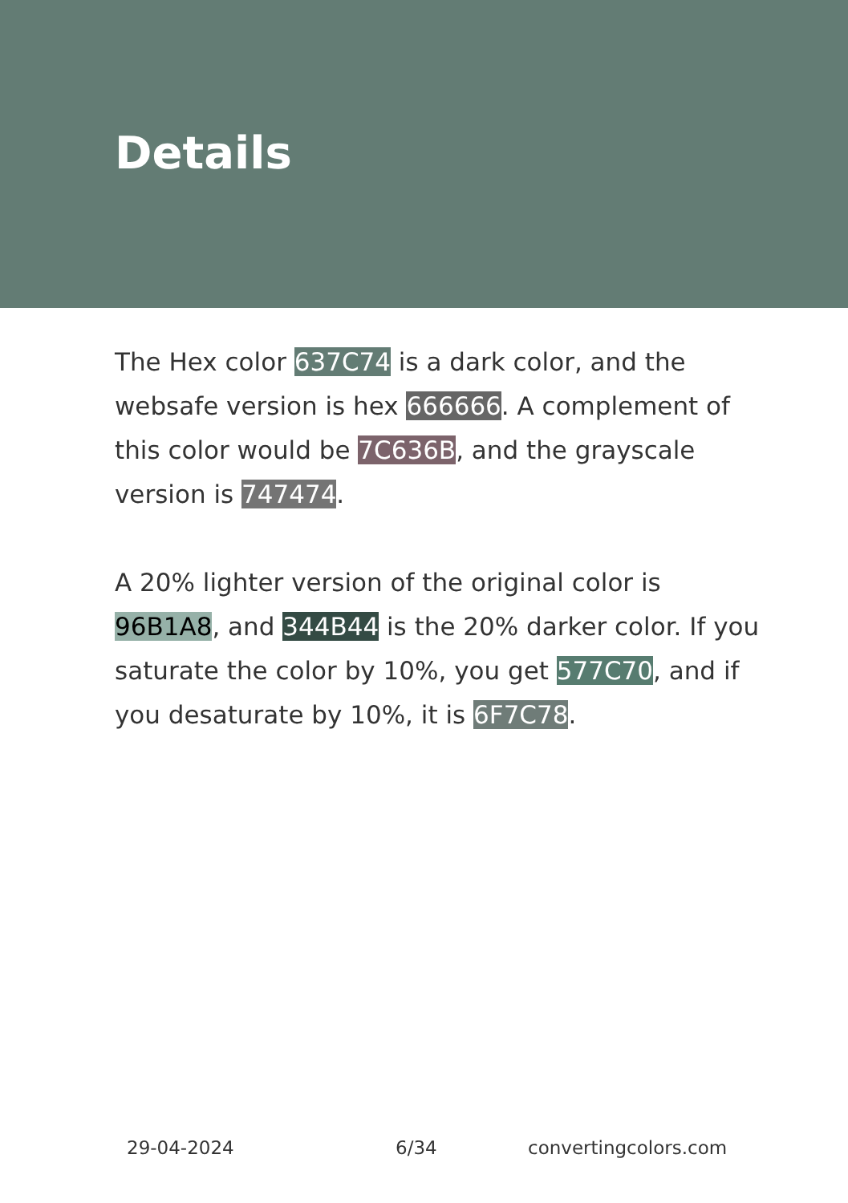Details
The Hex color 637C74 is a dark color, and the websafe version is hex 666666. A complement of this color would be 7C636B, and the grayscale version is 747474.
A 20% lighter version of the original color is 96B1A8, and 344B44 is the 20% darker color. If you saturate the color by 10%, you get 577C70, and if you desaturate by 10%, it is 6F7C78.
29-04-2024 6/34 convertingcolors.com